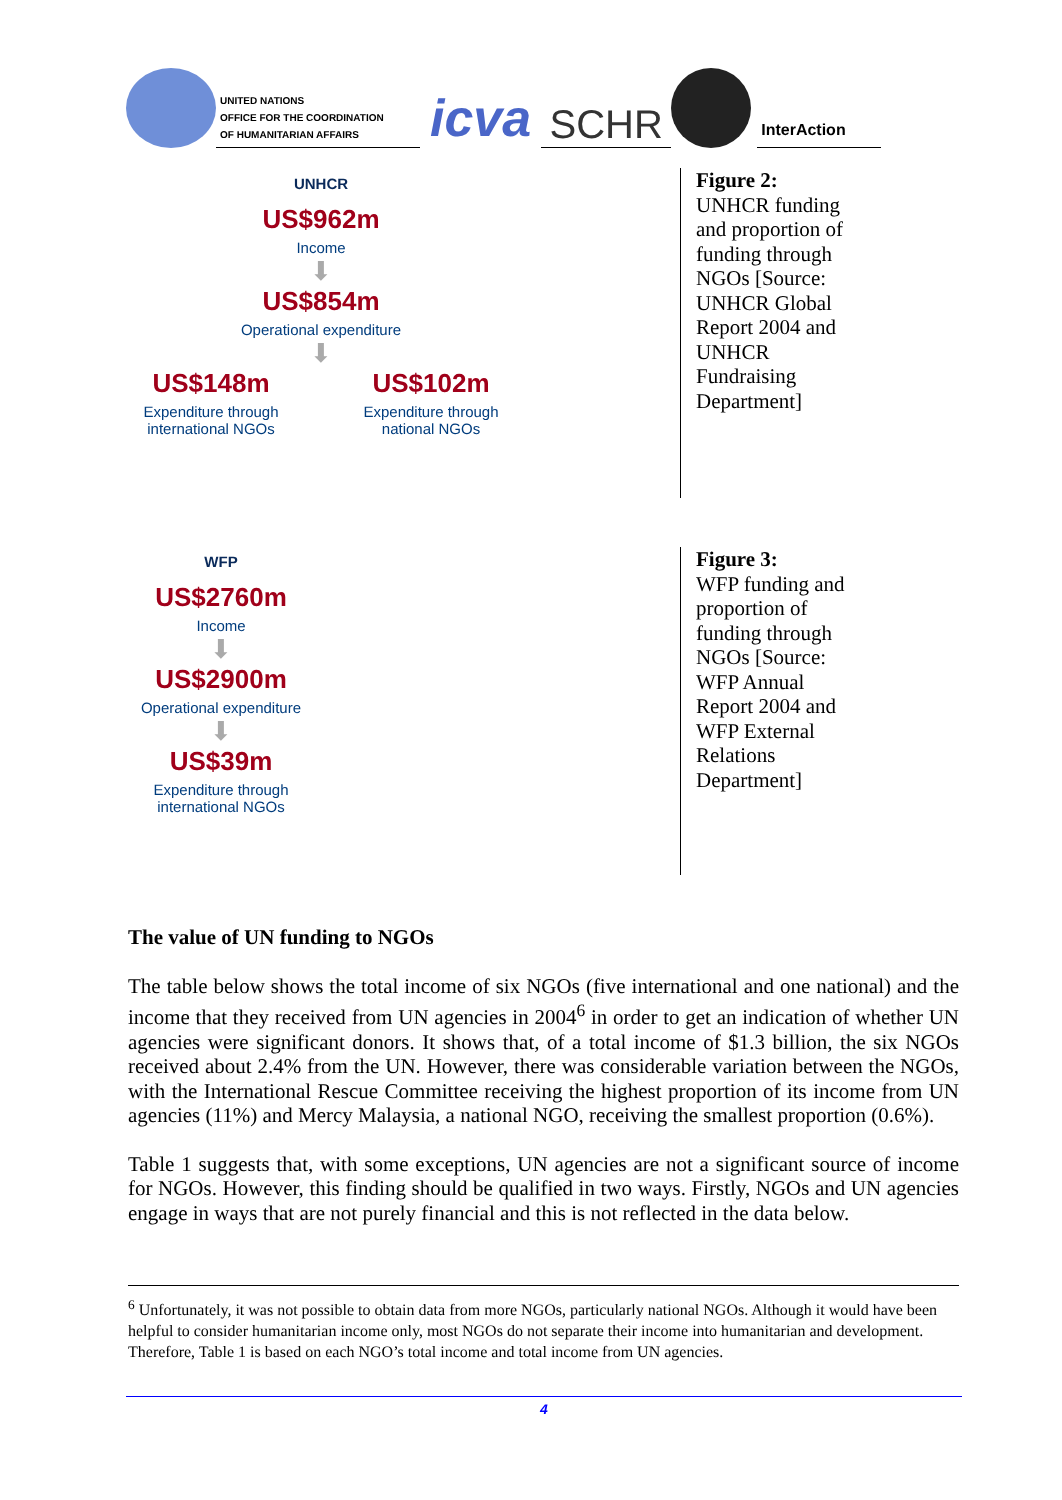UNITED NATIONS
OFFICE FOR THE COORDINATION
OF HUMANITARIAN AFFAIRS
icva
SCHR
InterAction
UNHCR
US$962m
Income
⬇
US$854m
Operational expenditure
⬇
US$148m
Expenditure through international NGOs
US$102m
Expenditure through national NGOs
Figure 2:
UNHCR funding and proportion of funding through NGOs [Source: UNHCR Global Report 2004 and UNHCR Fundraising Department]
WFP
US$2760m
Income
⬇
US$2900m
Operational expenditure
⬇
US$39m
Expenditure through international NGOs
Figure 3:
WFP funding and proportion of funding through NGOs [Source: WFP Annual Report 2004 and WFP External Relations Department]
The value of UN funding to NGOs
The table below shows the total income of six NGOs (five international and one national) and the income that they received from UN agencies in 2004<sup>6</sup> in order to get an indication of whether UN agencies were significant donors. It shows that, of a total income of $1.3 billion, the six NGOs received about 2.4% from the UN. However, there was considerable variation between the NGOs, with the International Rescue Committee receiving the highest proportion of its income from UN agencies (11%) and Mercy Malaysia, a national NGO, receiving the smallest proportion (0.6%).
Table 1 suggests that, with some exceptions, UN agencies are not a significant source of income for NGOs. However, this finding should be qualified in two ways. Firstly, NGOs and UN agencies engage in ways that are not purely financial and this is not reflected in the data below.
<sup>6</sup> Unfortunately, it was not possible to obtain data from more NGOs, particularly national NGOs. Although it would have been helpful to consider humanitarian income only, most NGOs do not separate their income into humanitarian and development. Therefore, Table 1 is based on each NGO’s total income and total income from UN agencies.
4